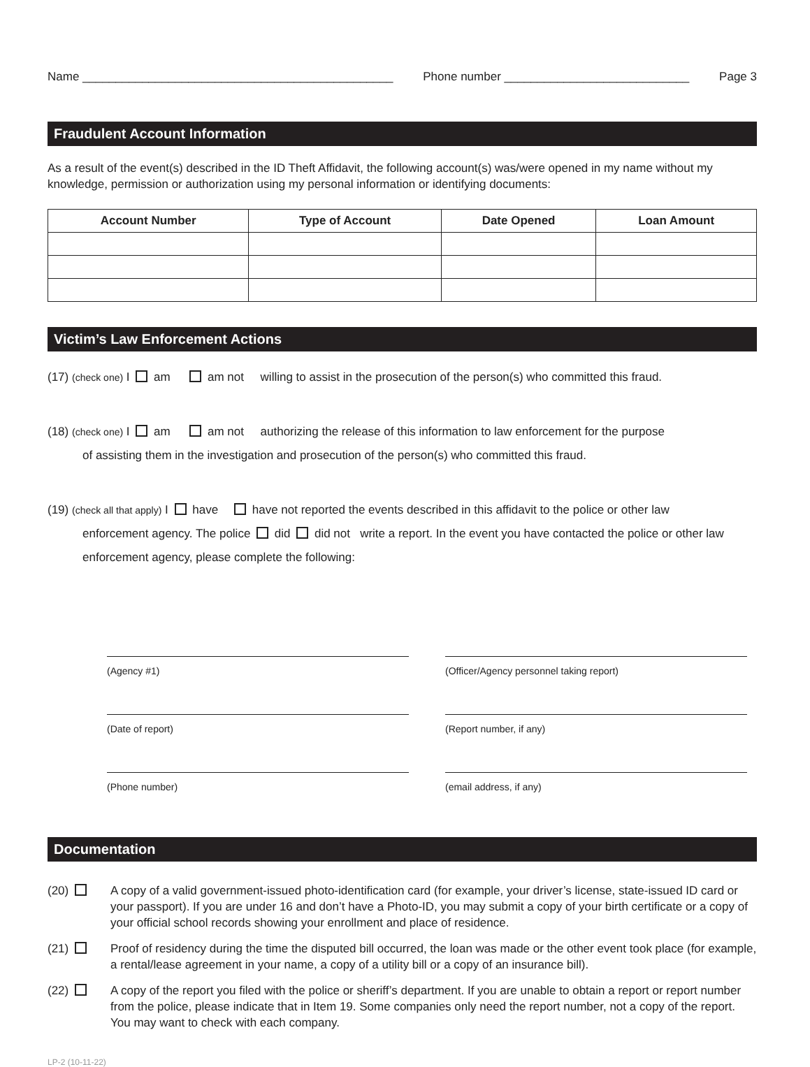Name _______________________________________________ Phone number ____________________________ Page 3
Fraudulent Account Information
As a result of the event(s) described in the ID Theft Affidavit, the following account(s) was/were opened in my name without my knowledge, permission or authorization using my personal information or identifying documents:
| Account Number | Type of Account | Date Opened | Loan Amount |
| --- | --- | --- | --- |
Victim’s Law Enforcement Actions
(17) (check one) I am am not willing to assist in the prosecution of the person(s) who committed this fraud.
(18) (check one) I am am not authorizing the release of this information to law enforcement for the purpose
of assisting them in the investigation and prosecution of the person(s) who committed this fraud.
(19) (check all that apply) I have have not reported the events described in this affidavit to the police or other law
enforcement agency. The police did did not write a report. In the event you have contacted the police or other law enforcement agency, please complete the following:
(Agency #1)
(Officer/Agency personnel taking report)
(Date of report)
(Report number, if any)
(Phone number)
(email address, if any)
Documentation
(20) A copy of a valid government-issued photo-identification card (for example, your driver’s license, state-issued ID card or your passport). If you are under 16 and don’t have a Photo-ID, you may submit a copy of your birth certificate or a copy of your official school records showing your enrollment and place of residence.
(21) Proof of residency during the time the disputed bill occurred, the loan was made or the other event took place (for example, a rental/lease agreement in your name, a copy of a utility bill or a copy of an insurance bill).
(22) A copy of the report you filed with the police or sheriff’s department. If you are unable to obtain a report or report number from the police, please indicate that in Item 19. Some companies only need the report number, not a copy of the report. You may want to check with each company.
LP-2 (10-11-22)